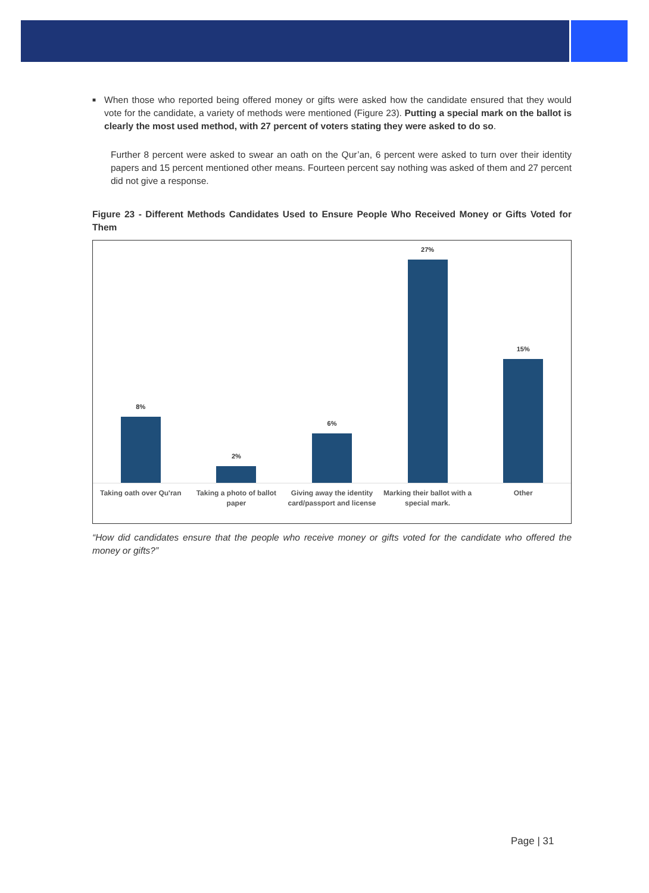■
When those who reported being offered money or gifts were asked how the candidate ensured that they would vote for the candidate, a variety of methods were mentioned (Figure 23). Putting a special mark on the ballot is clearly the most used method, with 27 percent of voters stating they were asked to do so.
Further 8 percent were asked to swear an oath on the Qur’an, 6 percent were asked to turn over their identity papers and 15 percent mentioned other means. Fourteen percent say nothing was asked of them and 27 percent did not give a response.
Figure 23 - Different Methods Candidates Used to Ensure People Who Received Money or Gifts Voted for Them
8%
2%
6%
27%
15%
Taking oath over Qu'ran Taking a photo of ballot paper Giving away the identity card/passport and license
Marking their ballot with a special mark.
Other
“How did candidates ensure that the people who receive money or gifts voted for the candidate who offered the money or gifts?”
Page | 31